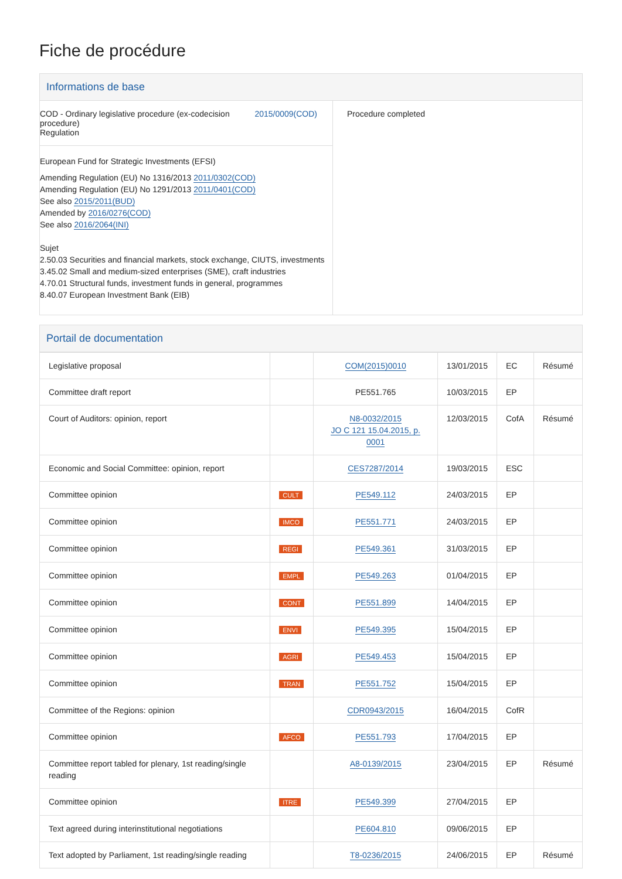Fiche de procédure
Informations de base
COD - Ordinary legislative procedure (ex-codecision procedure)
Regulation
2015/0009(COD)
European Fund for Strategic Investments (EFSI)
Amending Regulation (EU) No 1316/2013 2011/0302(COD)
Amending Regulation (EU) No 1291/2013 2011/0401(COD)
See also 2015/2011(BUD)
Amended by 2016/0276(COD)
See also 2016/2064(INI)
Sujet
2.50.03 Securities and financial markets, stock exchange, CIUTS, investments
3.45.02 Small and medium-sized enterprises (SME), craft industries
4.70.01 Structural funds, investment funds in general, programmes
8.40.07 European Investment Bank (EIB)
Procedure completed
Portail de documentation
| Legislative proposal | | COM(2015)0010 | 13/01/2015 | EC | Résumé |
| Committee draft report | | PE551.765 | 10/03/2015 | EP | |
| Court of Auditors: opinion, report | | N8-0032/2015 JO C 121 15.04.2015, p. 0001 | 12/03/2015 | CofA | Résumé |
| Economic and Social Committee: opinion, report | | CES7287/2014 | 19/03/2015 | ESC | |
| Committee opinion | CULT | PE549.112 | 24/03/2015 | EP | |
| Committee opinion | IMCO | PE551.771 | 24/03/2015 | EP | |
| Committee opinion | REGI | PE549.361 | 31/03/2015 | EP | |
| Committee opinion | EMPL | PE549.263 | 01/04/2015 | EP | |
| Committee opinion | CONT | PE551.899 | 14/04/2015 | EP | |
| Committee opinion | ENVI | PE549.395 | 15/04/2015 | EP | |
| Committee opinion | AGRI | PE549.453 | 15/04/2015 | EP | |
| Committee opinion | TRAN | PE551.752 | 15/04/2015 | EP | |
| Committee of the Regions: opinion | | CDR0943/2015 | 16/04/2015 | CofR | |
| Committee opinion | AFCO | PE551.793 | 17/04/2015 | EP | |
| Committee report tabled for plenary, 1st reading/single reading | | A8-0139/2015 | 23/04/2015 | EP | Résumé |
| Committee opinion | ITRE | PE549.399 | 27/04/2015 | EP | |
| Text agreed during interinstitutional negotiations | | PE604.810 | 09/06/2015 | EP | |
| Text adopted by Parliament, 1st reading/single reading | | T8-0236/2015 | 24/06/2015 | EP | Résumé |